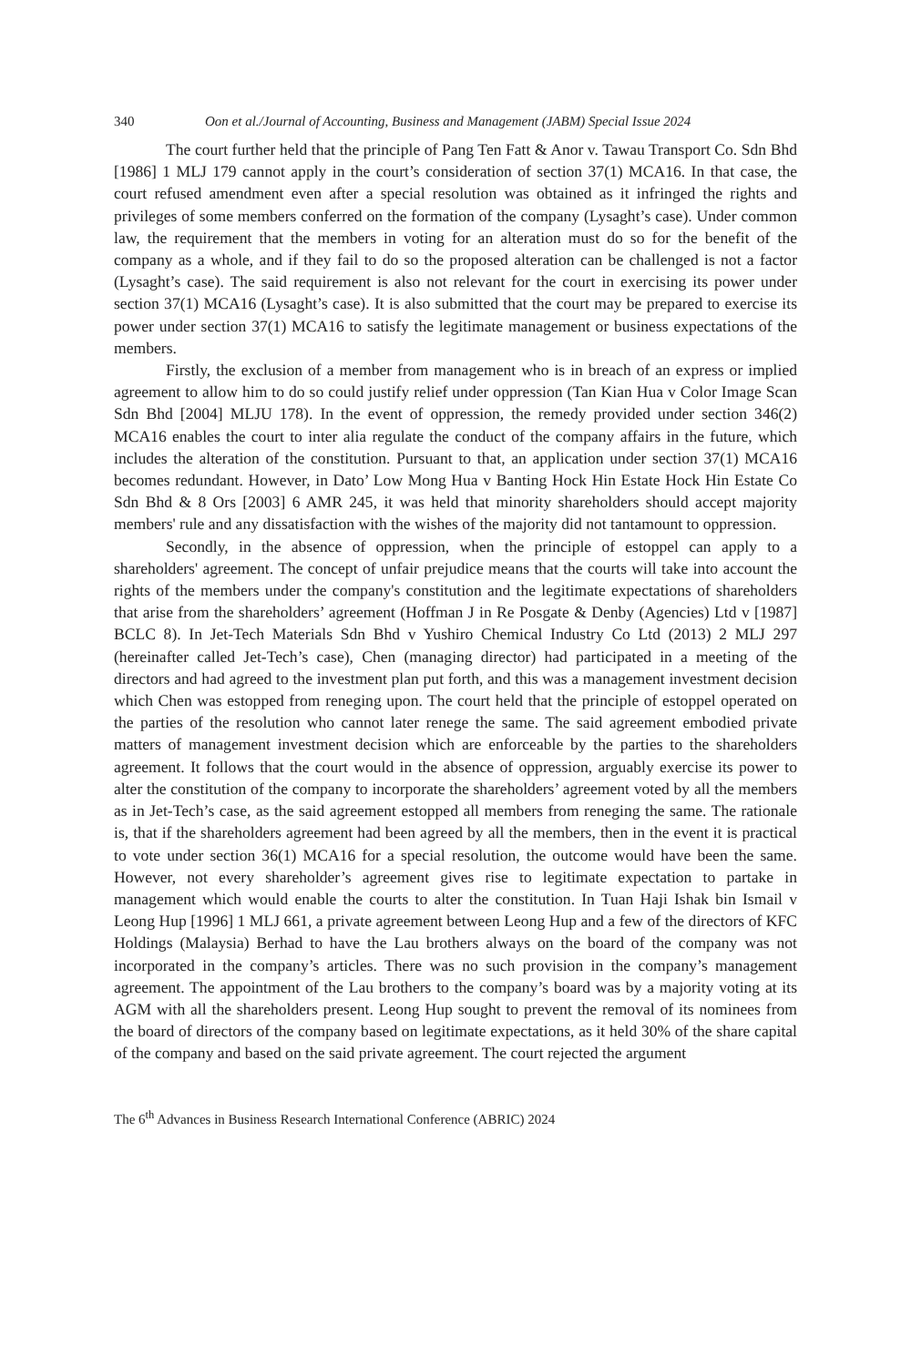340 Oon et al./Journal of Accounting, Business and Management (JABM) Special Issue 2024
The court further held that the principle of Pang Ten Fatt & Anor v. Tawau Transport Co. Sdn Bhd [1986] 1 MLJ 179 cannot apply in the court’s consideration of section 37(1) MCA16. In that case, the court refused amendment even after a special resolution was obtained as it infringed the rights and privileges of some members conferred on the formation of the company (Lysaght’s case). Under common law, the requirement that the members in voting for an alteration must do so for the benefit of the company as a whole, and if they fail to do so the proposed alteration can be challenged is not a factor (Lysaght’s case). The said requirement is also not relevant for the court in exercising its power under section 37(1) MCA16 (Lysaght’s case). It is also submitted that the court may be prepared to exercise its power under section 37(1) MCA16 to satisfy the legitimate management or business expectations of the members.
Firstly, the exclusion of a member from management who is in breach of an express or implied agreement to allow him to do so could justify relief under oppression (Tan Kian Hua v Color Image Scan Sdn Bhd [2004] MLJU 178). In the event of oppression, the remedy provided under section 346(2) MCA16 enables the court to inter alia regulate the conduct of the company affairs in the future, which includes the alteration of the constitution. Pursuant to that, an application under section 37(1) MCA16 becomes redundant. However, in Dato’ Low Mong Hua v Banting Hock Hin Estate Hock Hin Estate Co Sdn Bhd & 8 Ors [2003] 6 AMR 245, it was held that minority shareholders should accept majority members' rule and any dissatisfaction with the wishes of the majority did not tantamount to oppression.
Secondly, in the absence of oppression, when the principle of estoppel can apply to a shareholders' agreement. The concept of unfair prejudice means that the courts will take into account the rights of the members under the company's constitution and the legitimate expectations of shareholders that arise from the shareholders’ agreement (Hoffman J in Re Posgate & Denby (Agencies) Ltd v [1987] BCLC 8). In Jet-Tech Materials Sdn Bhd v Yushiro Chemical Industry Co Ltd (2013) 2 MLJ 297 (hereinafter called Jet-Tech’s case), Chen (managing director) had participated in a meeting of the directors and had agreed to the investment plan put forth, and this was a management investment decision which Chen was estopped from reneging upon. The court held that the principle of estoppel operated on the parties of the resolution who cannot later renege the same. The said agreement embodied private matters of management investment decision which are enforceable by the parties to the shareholders agreement. It follows that the court would in the absence of oppression, arguably exercise its power to alter the constitution of the company to incorporate the shareholders’ agreement voted by all the members as in Jet-Tech’s case, as the said agreement estopped all members from reneging the same. The rationale is, that if the shareholders agreement had been agreed by all the members, then in the event it is practical to vote under section 36(1) MCA16 for a special resolution, the outcome would have been the same. However, not every shareholder’s agreement gives rise to legitimate expectation to partake in management which would enable the courts to alter the constitution. In Tuan Haji Ishak bin Ismail v Leong Hup [1996] 1 MLJ 661, a private agreement between Leong Hup and a few of the directors of KFC Holdings (Malaysia) Berhad to have the Lau brothers always on the board of the company was not incorporated in the company’s articles. There was no such provision in the company’s management agreement. The appointment of the Lau brothers to the company’s board was by a majority voting at its AGM with all the shareholders present. Leong Hup sought to prevent the removal of its nominees from the board of directors of the company based on legitimate expectations, as it held 30% of the share capital of the company and based on the said private agreement. The court rejected the argument
The 6<sup>th</sup> Advances in Business Research International Conference (ABRIC) 2024